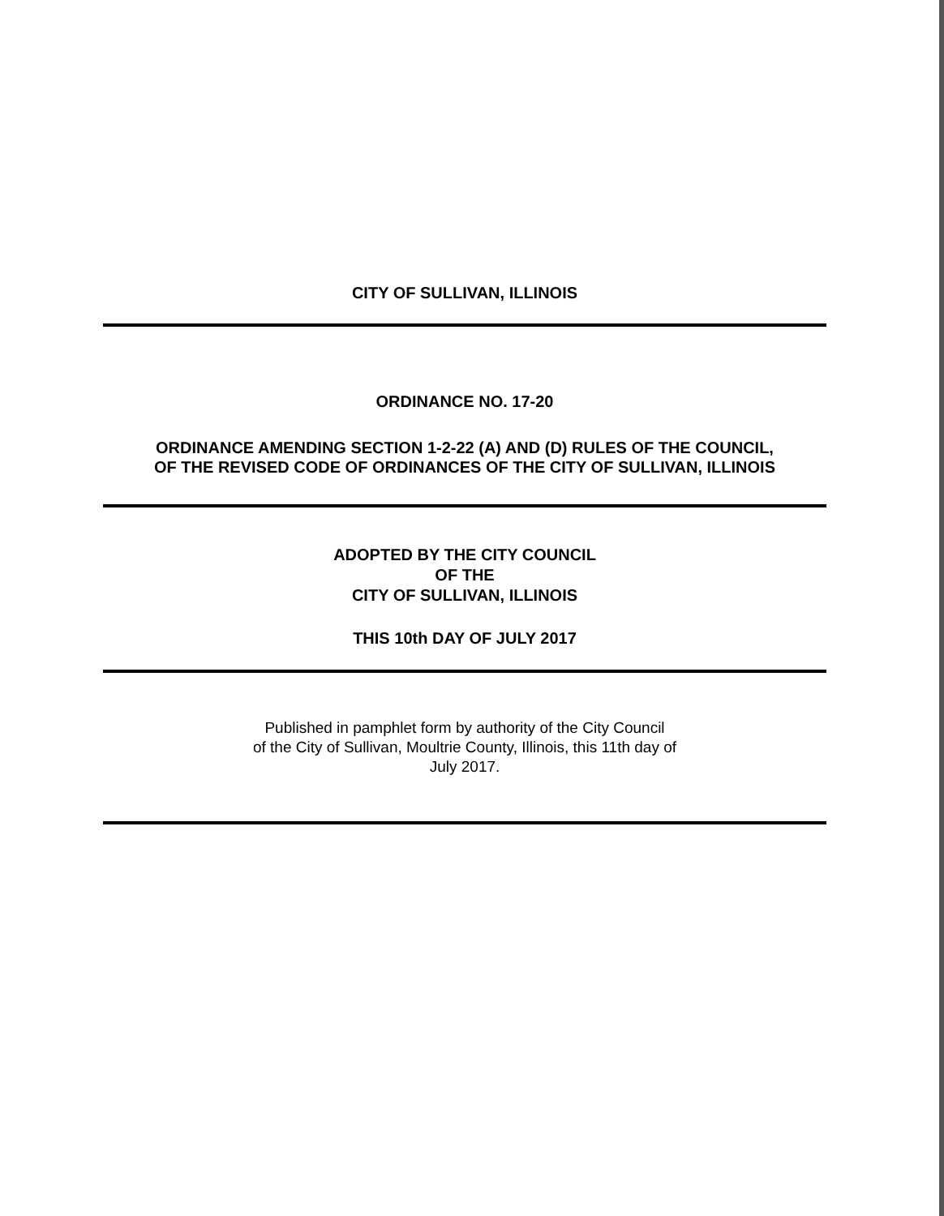CITY OF SULLIVAN, ILLINOIS
ORDINANCE NO. 17-20
ORDINANCE AMENDING SECTION 1-2-22 (A) AND (D) RULES OF THE COUNCIL,
OF THE REVISED CODE OF ORDINANCES OF THE CITY OF SULLIVAN, ILLINOIS
ADOPTED BY THE CITY COUNCIL
OF THE
CITY OF SULLIVAN, ILLINOIS
THIS 10th DAY OF JULY 2017
Published in pamphlet form by authority of the City Council
of the City of Sullivan, Moultrie County, Illinois, this 11th day of
July 2017.